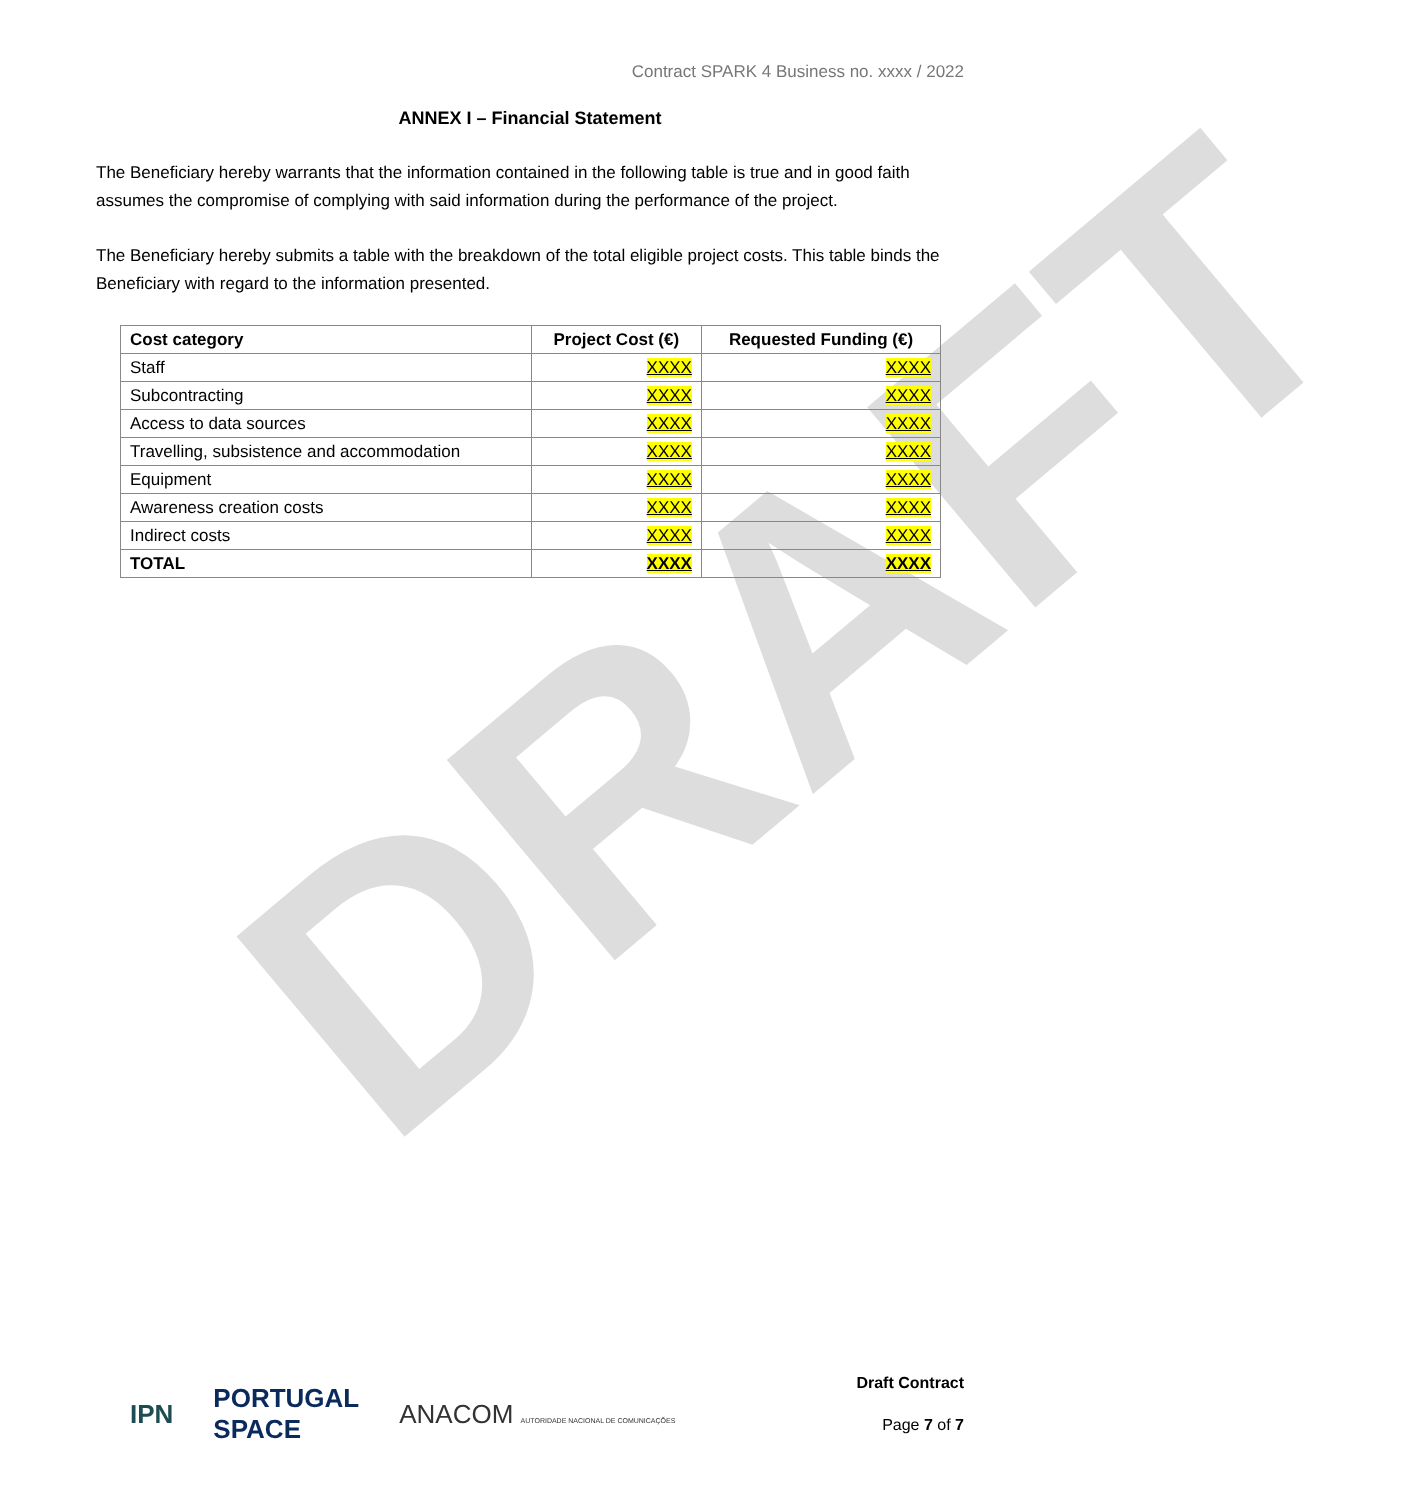DRAFT
Contract SPARK 4 Business no. xxxx / 2022
ANNEX I – Financial Statement
The Beneficiary hereby warrants that the information contained in the following table is true and in good faith assumes the compromise of complying with said information during the performance of the project.
The Beneficiary hereby submits a table with the breakdown of the total eligible project costs. This table binds the Beneficiary with regard to the information presented.
| Cost category | Project Cost (€) | Requested Funding (€) |
| --- | --- | --- |
| Staff | XXXX | XXXX |
| Subcontracting | XXXX | XXXX |
| Access to data sources | XXXX | XXXX |
| Travelling, subsistence and accommodation | XXXX | XXXX |
| Equipment | XXXX | XXXX |
| Awareness creation costs | XXXX | XXXX |
| Indirect costs | XXXX | XXXX |
| TOTAL | XXXX | XXXX |
IPN PORTUGAL
SPACE ANACOM AUTORIDADE NACIONAL DE COMUNICAÇÕES
Draft Contract
Page 7 of 7